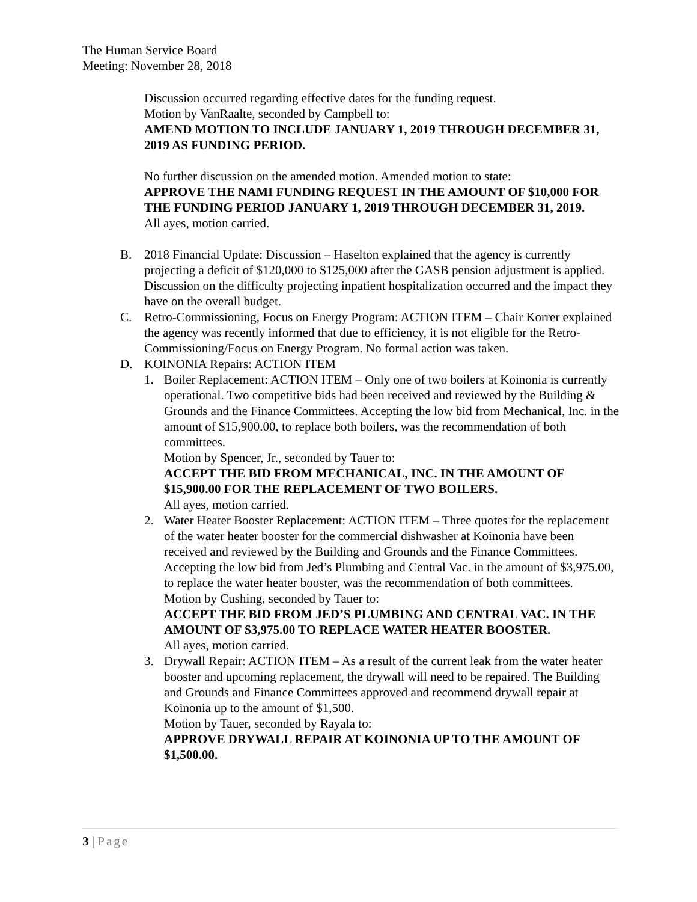The Human Service Board
Meeting: November 28, 2018
Discussion occurred regarding effective dates for the funding request.
Motion by VanRaalte, seconded by Campbell to:
AMEND MOTION TO INCLUDE JANUARY 1, 2019 THROUGH DECEMBER 31, 2019 AS FUNDING PERIOD.
No further discussion on the amended motion. Amended motion to state:
APPROVE THE NAMI FUNDING REQUEST IN THE AMOUNT OF $10,000 FOR THE FUNDING PERIOD JANUARY 1, 2019 THROUGH DECEMBER 31, 2019.
All ayes, motion carried.
B. 2018 Financial Update: Discussion – Haselton explained that the agency is currently projecting a deficit of $120,000 to $125,000 after the GASB pension adjustment is applied. Discussion on the difficulty projecting inpatient hospitalization occurred and the impact they have on the overall budget.
C. Retro-Commissioning, Focus on Energy Program: ACTION ITEM – Chair Korrer explained the agency was recently informed that due to efficiency, it is not eligible for the Retro-Commissioning/Focus on Energy Program. No formal action was taken.
D. KOINONIA Repairs: ACTION ITEM
1. Boiler Replacement: ACTION ITEM – Only one of two boilers at Koinonia is currently operational. Two competitive bids had been received and reviewed by the Building & Grounds and the Finance Committees. Accepting the low bid from Mechanical, Inc. in the amount of $15,900.00, to replace both boilers, was the recommendation of both committees.
Motion by Spencer, Jr., seconded by Tauer to:
ACCEPT THE BID FROM MECHANICAL, INC. IN THE AMOUNT OF $15,900.00 FOR THE REPLACEMENT OF TWO BOILERS.
All ayes, motion carried.
2. Water Heater Booster Replacement: ACTION ITEM – Three quotes for the replacement of the water heater booster for the commercial dishwasher at Koinonia have been received and reviewed by the Building and Grounds and the Finance Committees. Accepting the low bid from Jed’s Plumbing and Central Vac. in the amount of $3,975.00, to replace the water heater booster, was the recommendation of both committees.
Motion by Cushing, seconded by Tauer to:
ACCEPT THE BID FROM JED’S PLUMBING AND CENTRAL VAC. IN THE AMOUNT OF $3,975.00 TO REPLACE WATER HEATER BOOSTER.
All ayes, motion carried.
3. Drywall Repair: ACTION ITEM – As a result of the current leak from the water heater booster and upcoming replacement, the drywall will need to be repaired. The Building and Grounds and Finance Committees approved and recommend drywall repair at Koinonia up to the amount of $1,500.
Motion by Tauer, seconded by Rayala to:
APPROVE DRYWALL REPAIR AT KOINONIA UP TO THE AMOUNT OF $1,500.00.
3 | Page